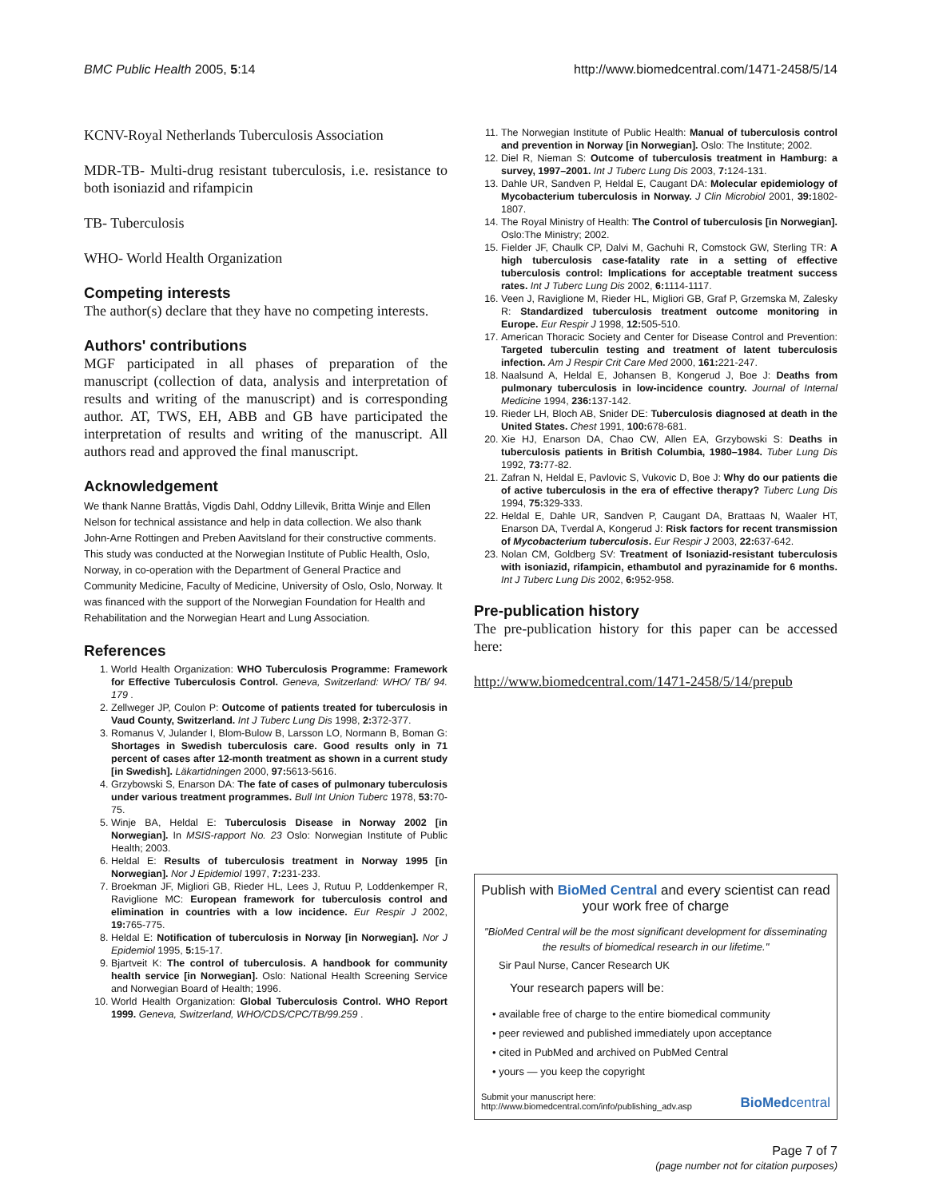BMC Public Health 2005, 5:14 http://www.biomedcentral.com/1471-2458/5/14
KCNV-Royal Netherlands Tuberculosis Association
MDR-TB- Multi-drug resistant tuberculosis, i.e. resistance to both isoniazid and rifampicin
TB- Tuberculosis
WHO- World Health Organization
Competing interests
The author(s) declare that they have no competing interests.
Authors' contributions
MGF participated in all phases of preparation of the manuscript (collection of data, analysis and interpretation of results and writing of the manuscript) and is corresponding author. AT, TWS, EH, ABB and GB have participated the interpretation of results and writing of the manuscript. All authors read and approved the final manuscript.
Acknowledgement
We thank Nanne Brattås, Vigdis Dahl, Oddny Lillevik, Britta Winje and Ellen Nelson for technical assistance and help in data collection. We also thank John-Arne Rottingen and Preben Aavitsland for their constructive comments. This study was conducted at the Norwegian Institute of Public Health, Oslo, Norway, in co-operation with the Department of General Practice and Community Medicine, Faculty of Medicine, University of Oslo, Oslo, Norway. It was financed with the support of the Norwegian Foundation for Health and Rehabilitation and the Norwegian Heart and Lung Association.
References
1. World Health Organization: WHO Tuberculosis Programme: Framework for Effective Tuberculosis Control. Geneva, Switzerland: WHO/ TB/ 94. 179 .
2. Zellweger JP, Coulon P: Outcome of patients treated for tuberculosis in Vaud County, Switzerland. Int J Tuberc Lung Dis 1998, 2: 372-377.
3. Romanus V, Julander I, Blom-Bulow B, Larsson LO, Normann B, Boman G: Shortages in Swedish tuberculosis care. Good results only in 71 percent of cases after 12-month treatment as shown in a current study [in Swedish]. Läkartidningen 2000, 97: 5613-5616.
4. Grzybowski S, Enarson DA: The fate of cases of pulmonary tuberculosis under various treatment programmes. Bull Int Union Tuberc 1978, 53: 70-75.
5. Winje BA, Heldal E: Tuberculosis Disease in Norway 2002 [in Norwegian]. In MSIS-rapport No. 23 Oslo: Norwegian Institute of Public Health; 2003.
6. Heldal E: Results of tuberculosis treatment in Norway 1995 [in Norwegian]. Nor J Epidemiol 1997, 7: 231-233.
7. Broekman JF, Migliori GB, Rieder HL, Lees J, Rutuu P, Loddenkemper R, Raviglione MC: European framework for tuberculosis control and elimination in countries with a low incidence. Eur Respir J 2002, 19: 765-775.
8. Heldal E: Notification of tuberculosis in Norway [in Norwegian]. Nor J Epidemiol 1995, 5: 15-17.
9. Bjartveit K: The control of tuberculosis. A handbook for community health service [in Norwegian]. Oslo: National Health Screening Service and Norwegian Board of Health; 1996.
10. World Health Organization: Global Tuberculosis Control. WHO Report 1999. Geneva, Switzerland, WHO/CDS/CPC/TB/99.259 .
11. The Norwegian Institute of Public Health: Manual of tuberculosis control and prevention in Norway [in Norwegian]. Oslo: The Institute; 2002.
12. Diel R, Nieman S: Outcome of tuberculosis treatment in Hamburg: a survey, 1997–2001. Int J Tuberc Lung Dis 2003, 7: 124-131.
13. Dahle UR, Sandven P, Heldal E, Caugant DA: Molecular epidemiology of Mycobacterium tuberculosis in Norway. J Clin Microbiol 2001, 39: 1802-1807.
14. The Royal Ministry of Health: The Control of tuberculosis [in Norwegian]. Oslo:The Ministry; 2002.
15. Fielder JF, Chaulk CP, Dalvi M, Gachuhi R, Comstock GW, Sterling TR: A high tuberculosis case-fatality rate in a setting of effective tuberculosis control: Implications for acceptable treatment success rates. Int J Tuberc Lung Dis 2002, 6: 1114-1117.
16. Veen J, Raviglione M, Rieder HL, Migliori GB, Graf P, Grzemska M, Zalesky R: Standardized tuberculosis treatment outcome monitoring in Europe. Eur Respir J 1998, 12: 505-510.
17. American Thoracic Society and Center for Disease Control and Prevention: Targeted tuberculin testing and treatment of latent tuberculosis infection. Am J Respir Crit Care Med 2000, 161: 221-247.
18. Naalsund A, Heldal E, Johansen B, Kongerud J, Boe J: Deaths from pulmonary tuberculosis in low-incidence country. Journal of Internal Medicine 1994, 236: 137-142.
19. Rieder LH, Bloch AB, Snider DE: Tuberculosis diagnosed at death in the United States. Chest 1991, 100: 678-681.
20. Xie HJ, Enarson DA, Chao CW, Allen EA, Grzybowski S: Deaths in tuberculosis patients in British Columbia, 1980–1984. Tuber Lung Dis 1992, 73: 77-82.
21. Zafran N, Heldal E, Pavlovic S, Vukovic D, Boe J: Why do our patients die of active tuberculosis in the era of effective therapy? Tuberc Lung Dis 1994, 75: 329-333.
22. Heldal E, Dahle UR, Sandven P, Caugant DA, Brattaas N, Waaler HT, Enarson DA, Tverdal A, Kongerud J: Risk factors for recent transmission of Mycobacterium tuberculosis. Eur Respir J 2003, 22: 637-642.
23. Nolan CM, Goldberg SV: Treatment of Isoniazid-resistant tuberculosis with isoniazid, rifampicin, ethambutol and pyrazinamide for 6 months. Int J Tuberc Lung Dis 2002, 6: 952-958.
Pre-publication history
The pre-publication history for this paper can be accessed here:
http://www.biomedcentral.com/1471-2458/5/14/prepub
Publish with BioMed Central and every scientist can read your work free of charge
"BioMed Central will be the most significant development for disseminating the results of biomedical research in our lifetime."
Sir Paul Nurse, Cancer Research UK
Your research papers will be:
• available free of charge to the entire biomedical community
• peer reviewed and published immediately upon acceptance
• cited in PubMed and archived on PubMed Central
• yours — you keep the copyright
Submit your manuscript here:
http://www.biomedcentral.com/info/publishing_adv.asp
BioMedcentral
Page 7 of 7
(page number not for citation purposes)